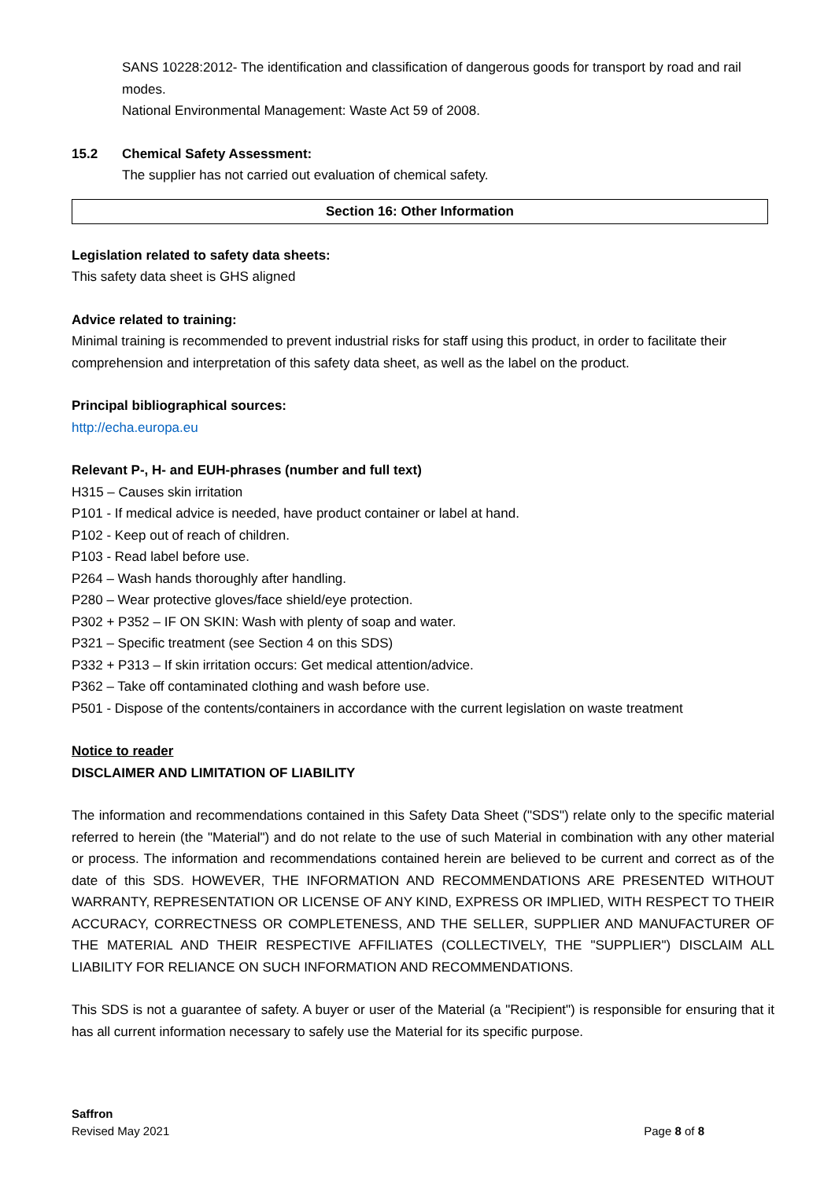SANS 10228:2012- The identification and classification of dangerous goods for transport by road and rail modes.
National Environmental Management: Waste Act 59 of 2008.
15.2 Chemical Safety Assessment:
The supplier has not carried out evaluation of chemical safety.
Section 16: Other Information
Legislation related to safety data sheets:
This safety data sheet is GHS aligned
Advice related to training:
Minimal training is recommended to prevent industrial risks for staff using this product, in order to facilitate their comprehension and interpretation of this safety data sheet, as well as the label on the product.
Principal bibliographical sources:
http://echa.europa.eu
Relevant P-, H- and EUH-phrases (number and full text)
H315 – Causes skin irritation
P101 - If medical advice is needed, have product container or label at hand.
P102 - Keep out of reach of children.
P103 - Read label before use.
P264 – Wash hands thoroughly after handling.
P280 – Wear protective gloves/face shield/eye protection.
P302 + P352 – IF ON SKIN: Wash with plenty of soap and water.
P321 – Specific treatment (see Section 4 on this SDS)
P332 + P313 – If skin irritation occurs: Get medical attention/advice.
P362 – Take off contaminated clothing and wash before use.
P501 - Dispose of the contents/containers in accordance with the current legislation on waste treatment
Notice to reader
DISCLAIMER AND LIMITATION OF LIABILITY
The information and recommendations contained in this Safety Data Sheet ("SDS") relate only to the specific material referred to herein (the "Material") and do not relate to the use of such Material in combination with any other material or process. The information and recommendations contained herein are believed to be current and correct as of the date of this SDS. HOWEVER, THE INFORMATION AND RECOMMENDATIONS ARE PRESENTED WITHOUT WARRANTY, REPRESENTATION OR LICENSE OF ANY KIND, EXPRESS OR IMPLIED, WITH RESPECT TO THEIR ACCURACY, CORRECTNESS OR COMPLETENESS, AND THE SELLER, SUPPLIER AND MANUFACTURER OF THE MATERIAL AND THEIR RESPECTIVE AFFILIATES (COLLECTIVELY, THE "SUPPLIER") DISCLAIM ALL LIABILITY FOR RELIANCE ON SUCH INFORMATION AND RECOMMENDATIONS.
This SDS is not a guarantee of safety. A buyer or user of the Material (a "Recipient") is responsible for ensuring that it has all current information necessary to safely use the Material for its specific purpose.
Saffron
Revised May 2021 Page 8 of 8